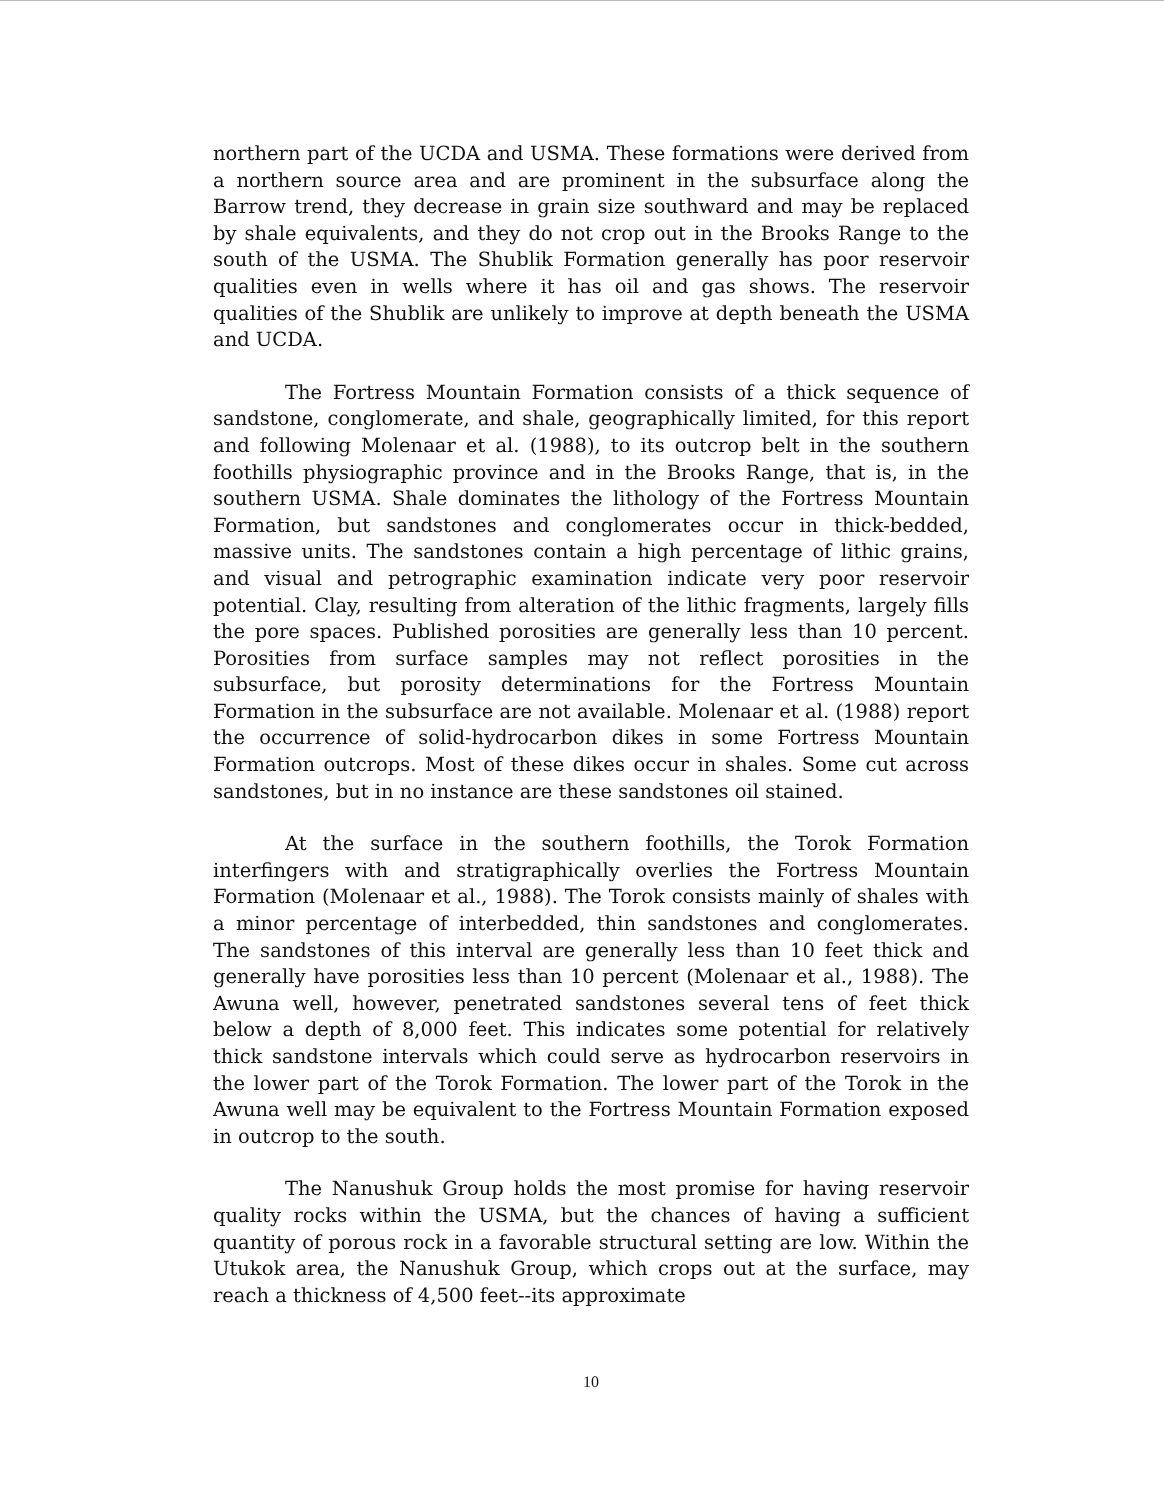northern part of the UCDA and USMA. These formations were derived from a northern source area and are prominent in the subsurface along the Barrow trend, they decrease in grain size southward and may be replaced by shale equivalents, and they do not crop out in the Brooks Range to the south of the USMA. The Shublik Formation generally has poor reservoir qualities even in wells where it has oil and gas shows. The reservoir qualities of the Shublik are unlikely to improve at depth beneath the USMA and UCDA.
The Fortress Mountain Formation consists of a thick sequence of sandstone, conglomerate, and shale, geographically limited, for this report and following Molenaar et al. (1988), to its outcrop belt in the southern foothills physiographic province and in the Brooks Range, that is, in the southern USMA. Shale dominates the lithology of the Fortress Mountain Formation, but sandstones and conglomerates occur in thick-bedded, massive units. The sandstones contain a high percentage of lithic grains, and visual and petrographic examination indicate very poor reservoir potential. Clay, resulting from alteration of the lithic fragments, largely fills the pore spaces. Published porosities are generally less than 10 percent. Porosities from surface samples may not reflect porosities in the subsurface, but porosity determinations for the Fortress Mountain Formation in the subsurface are not available. Molenaar et al. (1988) report the occurrence of solid-hydrocarbon dikes in some Fortress Mountain Formation outcrops. Most of these dikes occur in shales. Some cut across sandstones, but in no instance are these sandstones oil stained.
At the surface in the southern foothills, the Torok Formation interfingers with and stratigraphically overlies the Fortress Mountain Formation (Molenaar et al., 1988). The Torok consists mainly of shales with a minor percentage of interbedded, thin sandstones and conglomerates. The sandstones of this interval are generally less than 10 feet thick and generally have porosities less than 10 percent (Molenaar et al., 1988). The Awuna well, however, penetrated sandstones several tens of feet thick below a depth of 8,000 feet. This indicates some potential for relatively thick sandstone intervals which could serve as hydrocarbon reservoirs in the lower part of the Torok Formation. The lower part of the Torok in the Awuna well may be equivalent to the Fortress Mountain Formation exposed in outcrop to the south.
The Nanushuk Group holds the most promise for having reservoir quality rocks within the USMA, but the chances of having a sufficient quantity of porous rock in a favorable structural setting are low. Within the Utukok area, the Nanushuk Group, which crops out at the surface, may reach a thickness of 4,500 feet--its approximate
10